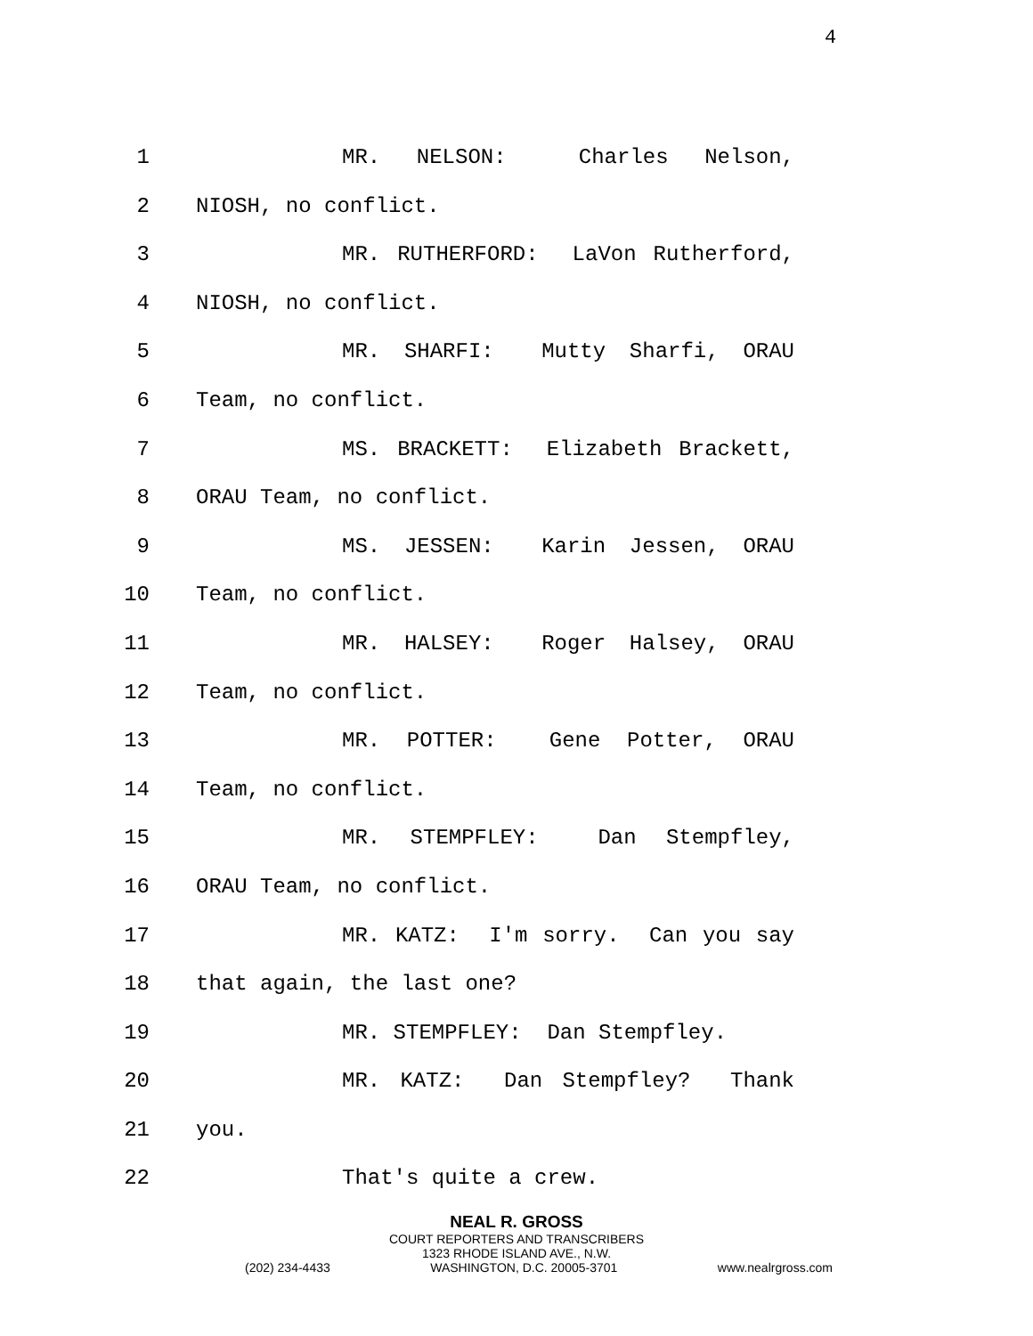4
1 MR. NELSON: Charles Nelson,
2 NIOSH, no conflict.
3 MR. RUTHERFORD: LaVon Rutherford,
4 NIOSH, no conflict.
5 MR. SHARFI: Mutty Sharfi, ORAU
6 Team, no conflict.
7 MS. BRACKETT: Elizabeth Brackett,
8 ORAU Team, no conflict.
9 MS. JESSEN: Karin Jessen, ORAU
10 Team, no conflict.
11 MR. HALSEY: Roger Halsey, ORAU
12 Team, no conflict.
13 MR. POTTER: Gene Potter, ORAU
14 Team, no conflict.
15 MR. STEMPFLEY: Dan Stempfley,
16 ORAU Team, no conflict.
17 MR. KATZ: I'm sorry. Can you say
18 that again, the last one?
19 MR. STEMPFLEY: Dan Stempfley.
20 MR. KATZ: Dan Stempfley? Thank
21 you.
22 That's quite a crew.
NEAL R. GROSS
COURT REPORTERS AND TRANSCRIBERS
1323 RHODE ISLAND AVE., N.W.
(202) 234-4433 WASHINGTON, D.C. 20005-3701 www.nealrgross.com